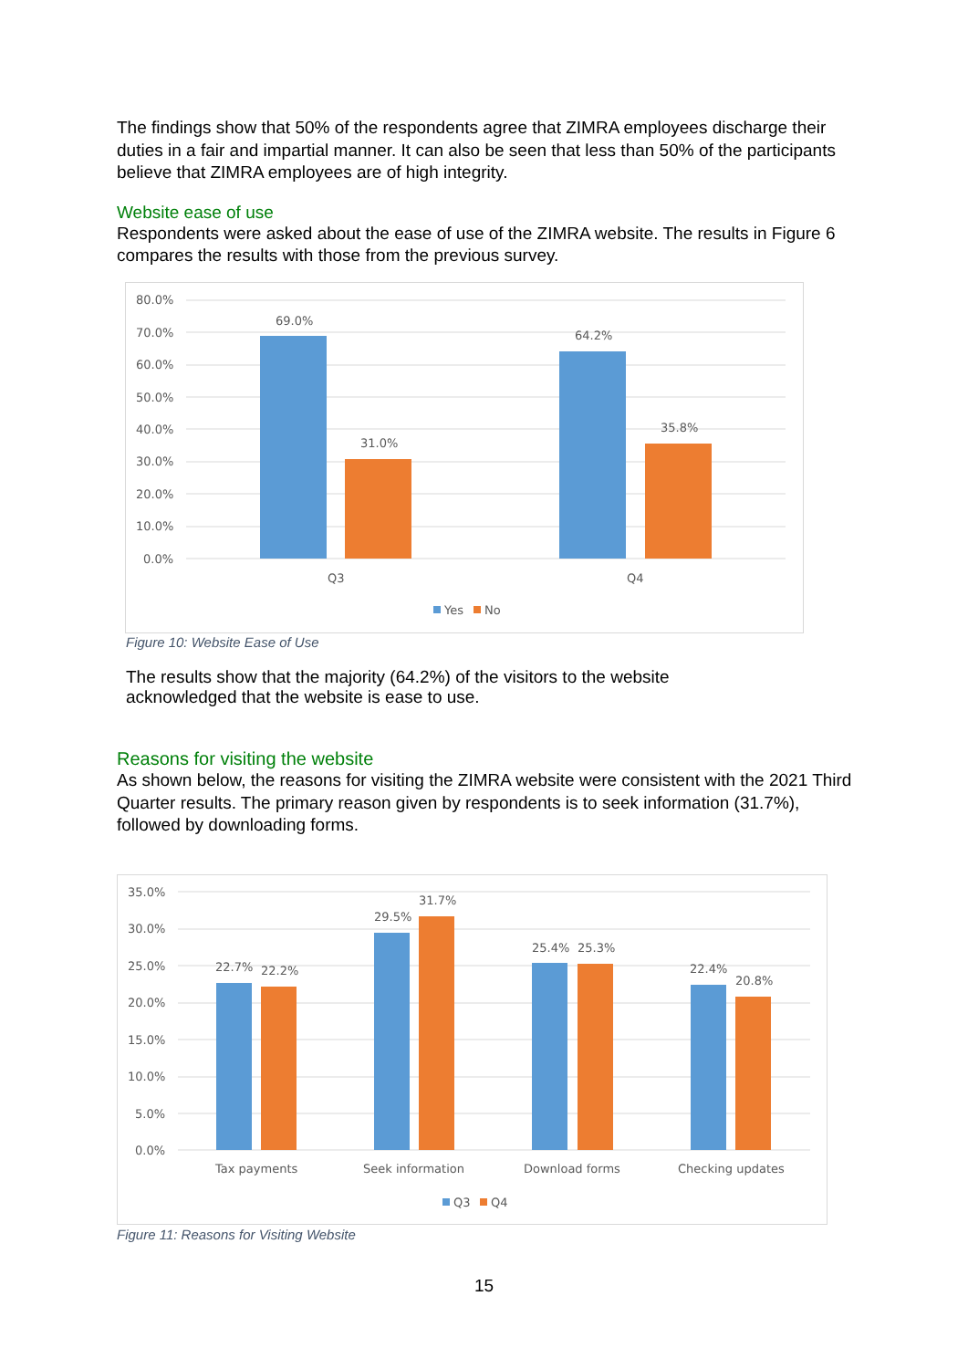The findings show that 50% of the respondents agree that ZIMRA employees discharge their duties in a fair and impartial manner. It can also be seen that less than 50% of the participants believe that ZIMRA employees are of high integrity.
Website ease of use
Respondents were asked about the ease of use of the ZIMRA website. The results in Figure 6 compares the results with those from the previous survey.
80.0%
70.0%
60.0%
50.0%
40.0%
30.0%
20.0%
10.0%
0.0%
69.0%
31.0%
64.2%
35.8%
Q3
Q4
Yes
No
Figure 10: Website Ease of Use
The results show that the majority (64.2%) of the visitors to the website acknowledged that the website is ease to use.
Reasons for visiting the website
As shown below, the reasons for visiting the ZIMRA website were consistent with the 2021 Third Quarter results. The primary reason given by respondents is to seek information (31.7%), followed by downloading forms.
35.0%
30.0%
25.0%
20.0%
15.0%
10.0%
5.0%
0.0%
22.7%
22.2%
29.5%
31.7%
25.4%
25.3%
22.4%
20.8%
Tax payments
Seek information
Download forms
Checking updates
Q3
Q4
Figure 11: Reasons for Visiting Website
15